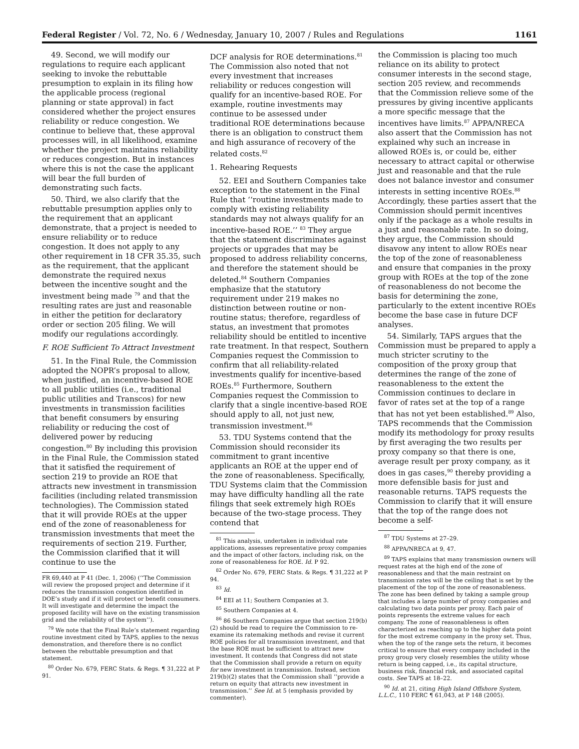Federal Register / Vol. 72, No. 6 / Wednesday, January 10, 2007 / Rules and Regulations 1161
49. Second, we will modify our regulations to require each applicant seeking to invoke the rebuttable presumption to explain in its filing how the applicable process (regional planning or state approval) in fact considered whether the project ensures reliability or reduce congestion. We continue to believe that, these approval processes will, in all likelihood, examine whether the project maintains reliability or reduces congestion. But in instances where this is not the case the applicant will bear the full burden of demonstrating such facts.
50. Third, we also clarify that the rebuttable presumption applies only to the requirement that an applicant demonstrate, that a project is needed to ensure reliability or to reduce congestion. It does not apply to any other requirement in 18 CFR 35.35, such as the requirement, that the applicant demonstrate the required nexus between the incentive sought and the investment being made <sup>79</sup> and that the resulting rates are just and reasonable in either the petition for declaratory order or section 205 filing. We will modify our regulations accordingly.
F. ROE Sufficient To Attract Investment
51. In the Final Rule, the Commission adopted the NOPR’s proposal to allow, when justified, an incentive-based ROE to all public utilities (i.e., traditional public utilities and Transcos) for new investments in transmission facilities that benefit consumers by ensuring reliability or reducing the cost of delivered power by reducing congestion.<sup>80</sup> By including this provision in the Final Rule, the Commission stated that it satisfied the requirement of section 219 to provide an ROE that attracts new investment in transmission facilities (including related transmission technologies). The Commission stated that it will provide ROEs at the upper end of the zone of reasonableness for transmission investments that meet the requirements of section 219. Further, the Commission clarified that it will continue to use the
FR 69,440 at P 41 (Dec. 1, 2006) (‘‘The Commission will review the proposed project and determine if it reduces the transmission congestion identified in DOE’s study and if it will protect or benefit consumers. It will investigate and determine the impact the proposed facility will have on the existing transmission grid and the reliability of the system’’).
<sup>79</sup> We note that the Final Rule’s statement regarding routine investment cited by TAPS, applies to the nexus demonstration, and therefore there is no conflict between the rebuttable presumption and that statement.
<sup>80</sup> Order No. 679, FERC Stats. & Regs. ¶ 31,222 at P 91.
DCF analysis for ROE determinations.<sup>81</sup> The Commission also noted that not every investment that increases reliability or reduces congestion will qualify for an incentive-based ROE. For example, routine investments may continue to be assessed under traditional ROE determinations because there is an obligation to construct them and high assurance of recovery of the related costs.<sup>82</sup>
1. Rehearing Requests
52. EEI and Southern Companies take exception to the statement in the Final Rule that ‘‘routine investments made to comply with existing reliability standards may not always qualify for an incentive-based ROE.’’ <sup>83</sup> They argue that the statement discriminates against projects or upgrades that may be proposed to address reliability concerns, and therefore the statement should be deleted.<sup>84</sup> Southern Companies emphasize that the statutory requirement under 219 makes no distinction between routine or non-routine status; therefore, regardless of status, an investment that promotes reliability should be entitled to incentive rate treatment. In that respect, Southern Companies request the Commission to confirm that all reliability-related investments qualify for incentive-based ROEs.<sup>85</sup> Furthermore, Southern Companies request the Commission to clarify that a single incentive-based ROE should apply to all, not just new, transmission investment.<sup>86</sup>
53. TDU Systems contend that the Commission should reconsider its commitment to grant incentive applicants an ROE at the upper end of the zone of reasonableness. Specifically, TDU Systems claim that the Commission may have difficulty handling all the rate filings that seek extremely high ROEs because of the two-stage process. They contend that
<sup>81</sup> This analysis, undertaken in individual rate applications, assesses representative proxy companies and the impact of other factors, including risk, on the zone of reasonableness for ROE. Id. P 92.
<sup>82</sup> Order No. 679, FERC Stats. & Regs. ¶ 31,222 at P 94.
<sup>83</sup> Id.
<sup>84</sup> EEI at 11; Southern Companies at 3.
<sup>85</sup> Southern Companies at 4.
<sup>86</sup> 86 Southern Companies argue that section 219(b)(2) should be read to require the Commission to re-examine its ratemaking methods and revise it current ROE policies for all transmission investment, and that the base ROE must be sufficient to attract new investment. It contends that Congress did not state that the Commission shall provide a return on equity for new investment in transmission. Instead, section 219(b)(2) states that the Commission shall ‘‘provide a return on equity that attracts new investment in transmission.’’ See Id. at 5 (emphasis provided by commenter).
the Commission is placing too much reliance on its ability to protect consumer interests in the second stage, section 205 review, and recommends that the Commission relieve some of the pressures by giving incentive applicants a more specific message that the incentives have limits.<sup>87</sup> APPA/NRECA also assert that the Commission has not explained why such an increase in allowed ROEs is, or could be, either necessary to attract capital or otherwise just and reasonable and that the rule does not balance investor and consumer interests in setting incentive ROEs.<sup>88</sup> Accordingly, these parties assert that the Commission should permit incentives only if the package as a whole results in a just and reasonable rate. In so doing, they argue, the Commission should disavow any intent to allow ROEs near the top of the zone of reasonableness and ensure that companies in the proxy group with ROEs at the top of the zone of reasonableness do not become the basis for determining the zone, particularly to the extent incentive ROEs become the base case in future DCF analyses.
54. Similarly, TAPS argues that the Commission must be prepared to apply a much stricter scrutiny to the composition of the proxy group that determines the range of the zone of reasonableness to the extent the Commission continues to declare in favor of rates set at the top of a range that has not yet been established.<sup>89</sup> Also, TAPS recommends that the Commission modify its methodology for proxy results by first averaging the two results per proxy company so that there is one, average result per proxy company, as it does in gas cases,<sup>90</sup> thereby providing a more defensible basis for just and reasonable returns. TAPS requests the Commission to clarify that it will ensure that the top of the range does not become a self-
<sup>87</sup> TDU Systems at 27–29.
<sup>88</sup> APPA/NRECA at 9, 47.
<sup>89</sup> TAPS explains that many transmission owners will request rates at the high end of the zone of reasonableness and that the main restraint on transmission rates will be the ceiling that is set by the placement of the top of the zone of reasonableness. The zone has been defined by taking a sample group that includes a large number of proxy companies and calculating two data points per proxy. Each pair of points represents the extreme values for each company. The zone of reasonableness is often characterized as reaching up to the higher data point for the most extreme company in the proxy set. Thus, when the top of the range sets the return, it becomes critical to ensure that every company included in the proxy group very closely resembles the utility whose return is being capped, i.e., its capital structure, business risk, financial risk, and associated capital costs. See TAPS at 18–22.
<sup>90</sup> Id. at 21, citing High Island Offshore System, L.L.C., 110 FERC ¶ 61,043, at P 148 (2005).